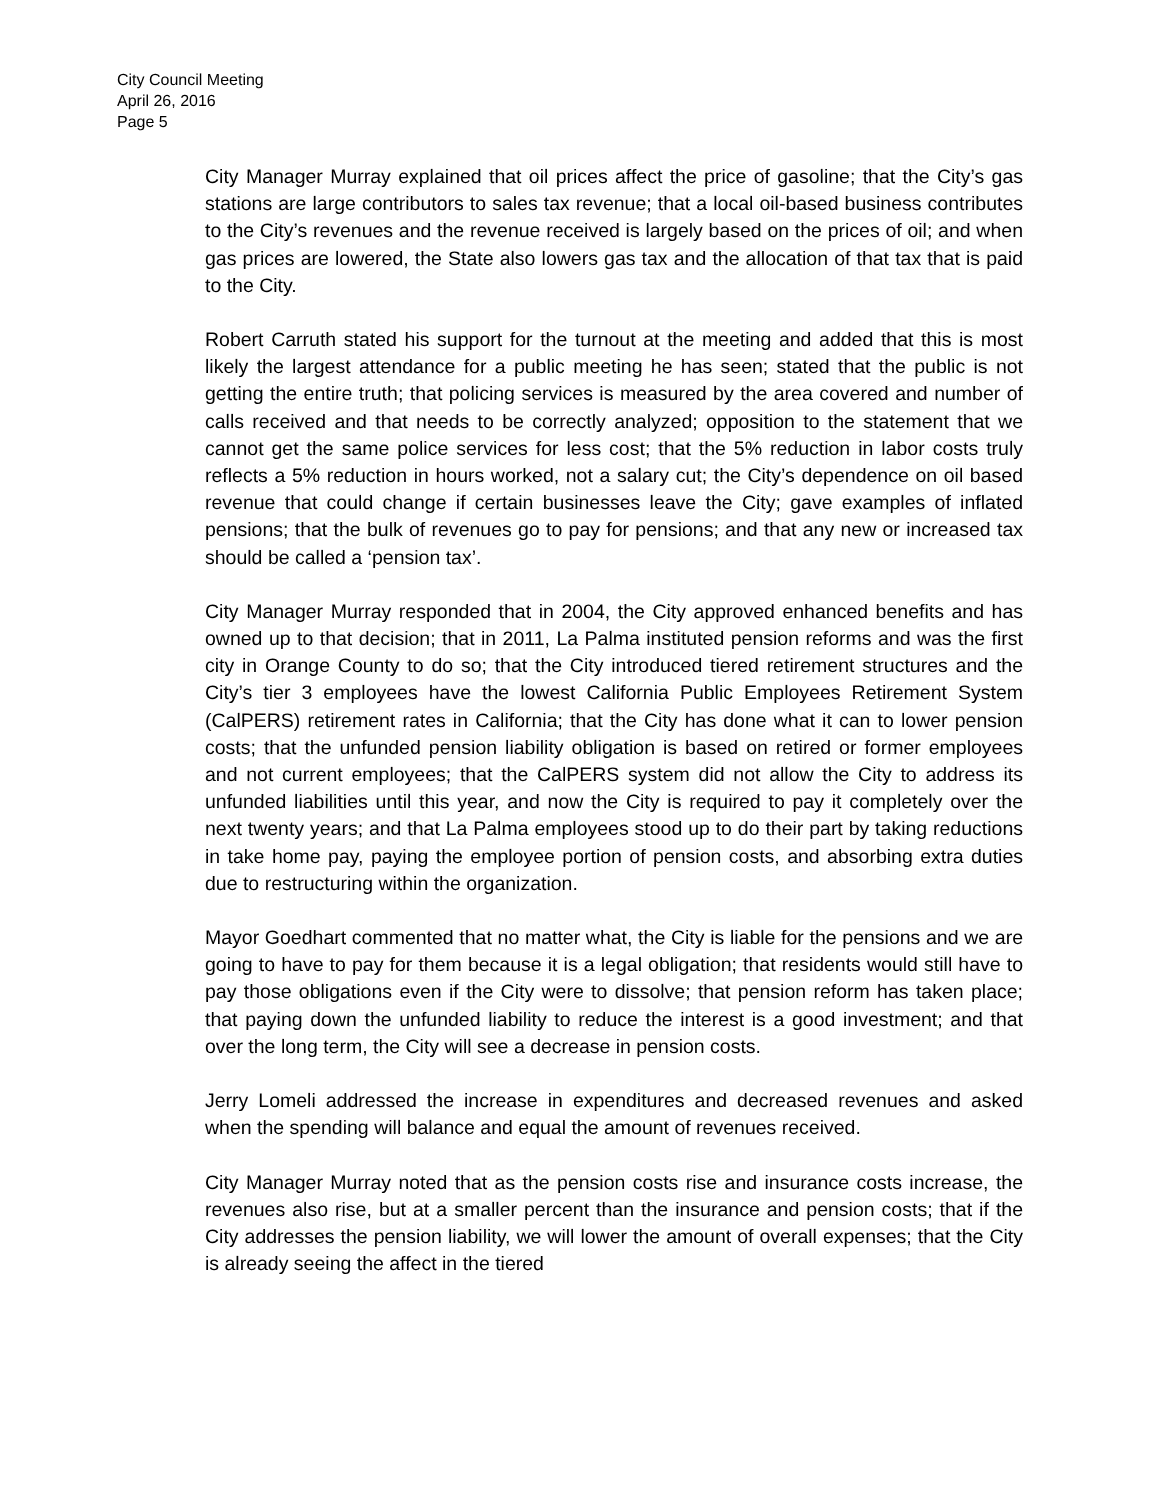City Council Meeting
April 26, 2016
Page 5
City Manager Murray explained that oil prices affect the price of gasoline; that the City’s gas stations are large contributors to sales tax revenue; that a local oil-based business contributes to the City’s revenues and the revenue received is largely based on the prices of oil; and when gas prices are lowered, the State also lowers gas tax and the allocation of that tax that is paid to the City.
Robert Carruth stated his support for the turnout at the meeting and added that this is most likely the largest attendance for a public meeting he has seen; stated that the public is not getting the entire truth; that policing services is measured by the area covered and number of calls received and that needs to be correctly analyzed; opposition to the statement that we cannot get the same police services for less cost; that the 5% reduction in labor costs truly reflects a 5% reduction in hours worked, not a salary cut; the City’s dependence on oil based revenue that could change if certain businesses leave the City; gave examples of inflated pensions; that the bulk of revenues go to pay for pensions; and that any new or increased tax should be called a ‘pension tax’.
City Manager Murray responded that in 2004, the City approved enhanced benefits and has owned up to that decision; that in 2011, La Palma instituted pension reforms and was the first city in Orange County to do so; that the City introduced tiered retirement structures and the City’s tier 3 employees have the lowest California Public Employees Retirement System (CalPERS) retirement rates in California; that the City has done what it can to lower pension costs; that the unfunded pension liability obligation is based on retired or former employees and not current employees; that the CalPERS system did not allow the City to address its unfunded liabilities until this year, and now the City is required to pay it completely over the next twenty years; and that La Palma employees stood up to do their part by taking reductions in take home pay, paying the employee portion of pension costs, and absorbing extra duties due to restructuring within the organization.
Mayor Goedhart commented that no matter what, the City is liable for the pensions and we are going to have to pay for them because it is a legal obligation; that residents would still have to pay those obligations even if the City were to dissolve; that pension reform has taken place; that paying down the unfunded liability to reduce the interest is a good investment; and that over the long term, the City will see a decrease in pension costs.
Jerry Lomeli addressed the increase in expenditures and decreased revenues and asked when the spending will balance and equal the amount of revenues received.
City Manager Murray noted that as the pension costs rise and insurance costs increase, the revenues also rise, but at a smaller percent than the insurance and pension costs; that if the City addresses the pension liability, we will lower the amount of overall expenses; that the City is already seeing the affect in the tiered